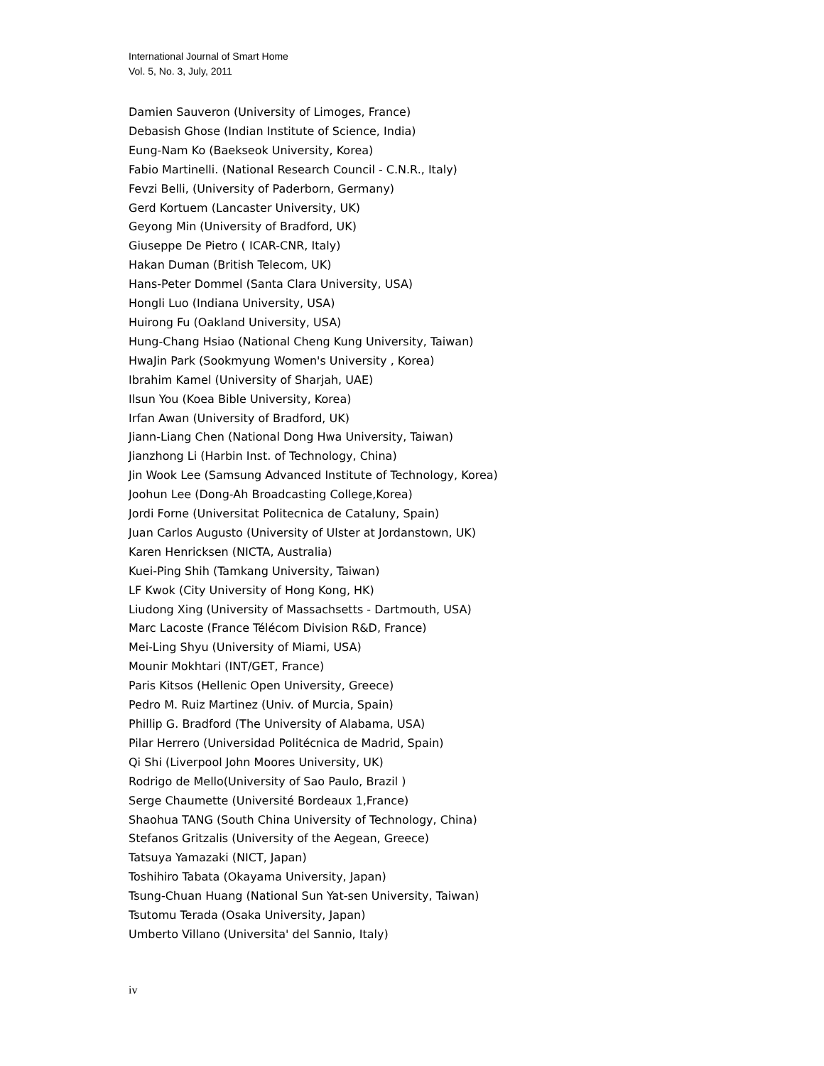International Journal of Smart Home
Vol. 5, No. 3, July, 2011
Damien Sauveron (University of Limoges, France)
Debasish Ghose (Indian Institute of Science, India)
Eung-Nam Ko (Baekseok University, Korea)
Fabio Martinelli. (National Research Council - C.N.R., Italy)
Fevzi Belli, (University of Paderborn, Germany)
Gerd Kortuem (Lancaster University, UK)
Geyong Min (University of Bradford, UK)
Giuseppe De Pietro ( ICAR-CNR, Italy)
Hakan Duman (British Telecom, UK)
Hans-Peter Dommel (Santa Clara University, USA)
Hongli Luo (Indiana University, USA)
Huirong Fu (Oakland University, USA)
Hung-Chang Hsiao (National Cheng Kung University, Taiwan)
HwaJin Park (Sookmyung Women's University , Korea)
Ibrahim Kamel (University of Sharjah, UAE)
Ilsun You (Koea Bible University, Korea)
Irfan Awan (University of Bradford, UK)
Jiann-Liang Chen (National Dong Hwa University, Taiwan)
Jianzhong Li (Harbin Inst. of Technology, China)
Jin Wook Lee (Samsung Advanced Institute of Technology, Korea)
Joohun Lee (Dong-Ah Broadcasting College,Korea)
Jordi Forne (Universitat Politecnica de Cataluny, Spain)
Juan Carlos Augusto (University of Ulster at Jordanstown, UK)
Karen Henricksen (NICTA, Australia)
Kuei-Ping Shih (Tamkang University, Taiwan)
LF Kwok (City University of Hong Kong, HK)
Liudong Xing (University of Massachsetts - Dartmouth, USA)
Marc Lacoste (France Télécom Division R&D, France)
Mei-Ling Shyu (University of Miami, USA)
Mounir Mokhtari (INT/GET, France)
Paris Kitsos (Hellenic Open University, Greece)
Pedro M. Ruiz Martinez (Univ. of Murcia, Spain)
Phillip G. Bradford (The University of Alabama, USA)
Pilar Herrero (Universidad Politécnica de Madrid, Spain)
Qi Shi (Liverpool John Moores University, UK)
Rodrigo de Mello(University of Sao Paulo, Brazil )
Serge Chaumette (Université Bordeaux 1,France)
Shaohua TANG (South China University of Technology, China)
Stefanos Gritzalis (University of the Aegean, Greece)
Tatsuya Yamazaki (NICT, Japan)
Toshihiro Tabata (Okayama University, Japan)
Tsung-Chuan Huang (National Sun Yat-sen University, Taiwan)
Tsutomu Terada (Osaka University, Japan)
Umberto Villano (Universita' del Sannio, Italy)
iv